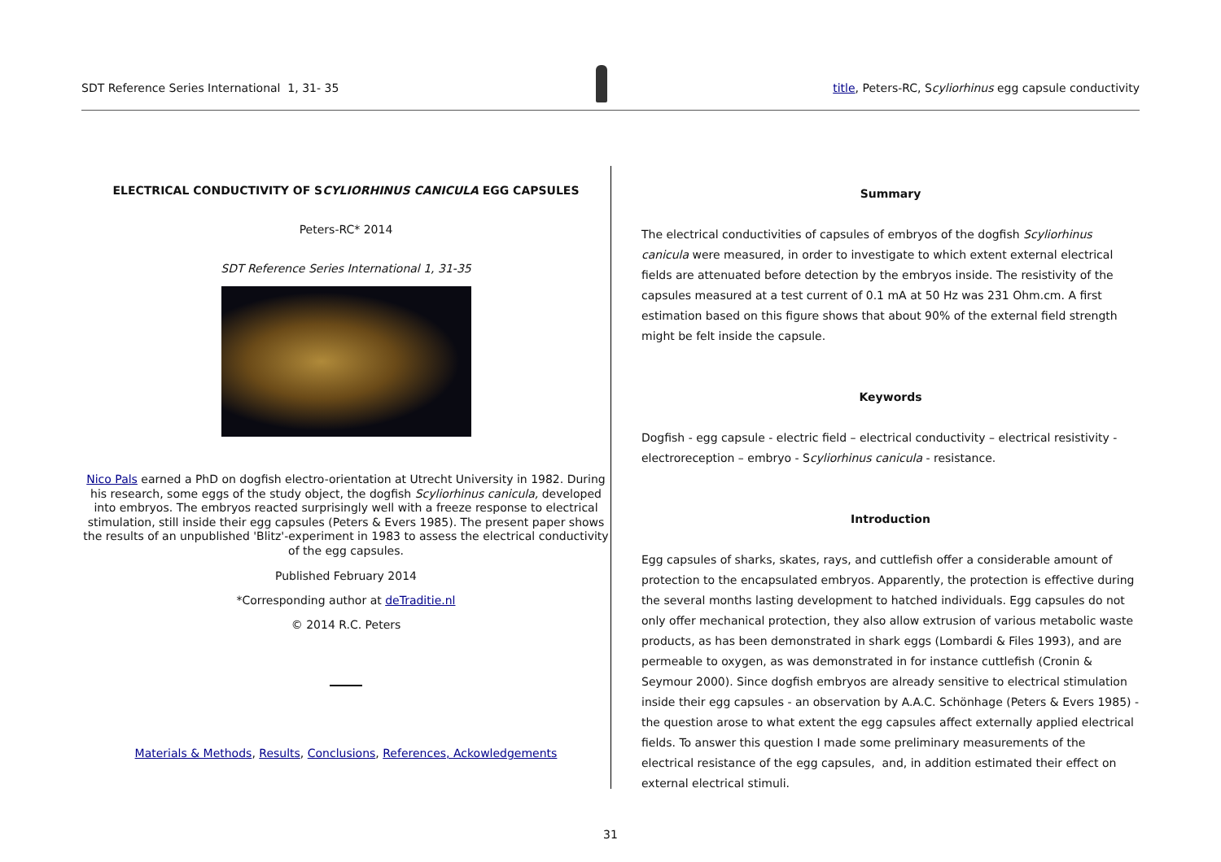SDT Reference Series International 1, 31- 35
title, Peters-RC, Scyliorhinus egg capsule conductivity
ELECTRICAL CONDUCTIVITY OF SCYLIORHINUS CANICULA EGG CAPSULES
Peters-RC* 2014
SDT Reference Series International 1, 31-35
Nico Pals earned a PhD on dogfish electro-orientation at Utrecht University in 1982. During his research, some eggs of the study object, the dogfish Scyliorhinus canicula, developed into embryos. The embryos reacted surprisingly well with a freeze response to electrical stimulation, still inside their egg capsules (Peters & Evers 1985). The present paper shows the results of an unpublished 'Blitz'-experiment in 1983 to assess the electrical conductivity of the egg capsules.
Published February 2014
*Corresponding author at deTraditie.nl
© 2014 R.C. Peters
Materials & Methods, Results, Conclusions, References, Ackowledgements
Summary
The electrical conductivities of capsules of embryos of the dogfish Scyliorhinus canicula were measured, in order to investigate to which extent external electrical fields are attenuated before detection by the embryos inside. The resistivity of the capsules measured at a test current of 0.1 mA at 50 Hz was 231 Ohm.cm. A first estimation based on this figure shows that about 90% of the external field strength might be felt inside the capsule.
Keywords
Dogfish - egg capsule - electric field – electrical conductivity – electrical resistivity - electroreception – embryo - Scyliorhinus canicula - resistance.
Introduction
Egg capsules of sharks, skates, rays, and cuttlefish offer a considerable amount of protection to the encapsulated embryos. Apparently, the protection is effective during the several months lasting development to hatched individuals. Egg capsules do not only offer mechanical protection, they also allow extrusion of various metabolic waste products, as has been demonstrated in shark eggs (Lombardi & Files 1993), and are permeable to oxygen, as was demonstrated in for instance cuttlefish (Cronin & Seymour 2000). Since dogfish embryos are already sensitive to electrical stimulation inside their egg capsules - an observation by A.A.C. Schönhage (Peters & Evers 1985) - the question arose to what extent the egg capsules affect externally applied electrical fields. To answer this question I made some preliminary measurements of the electrical resistance of the egg capsules, and, in addition estimated their effect on external electrical stimuli.
31